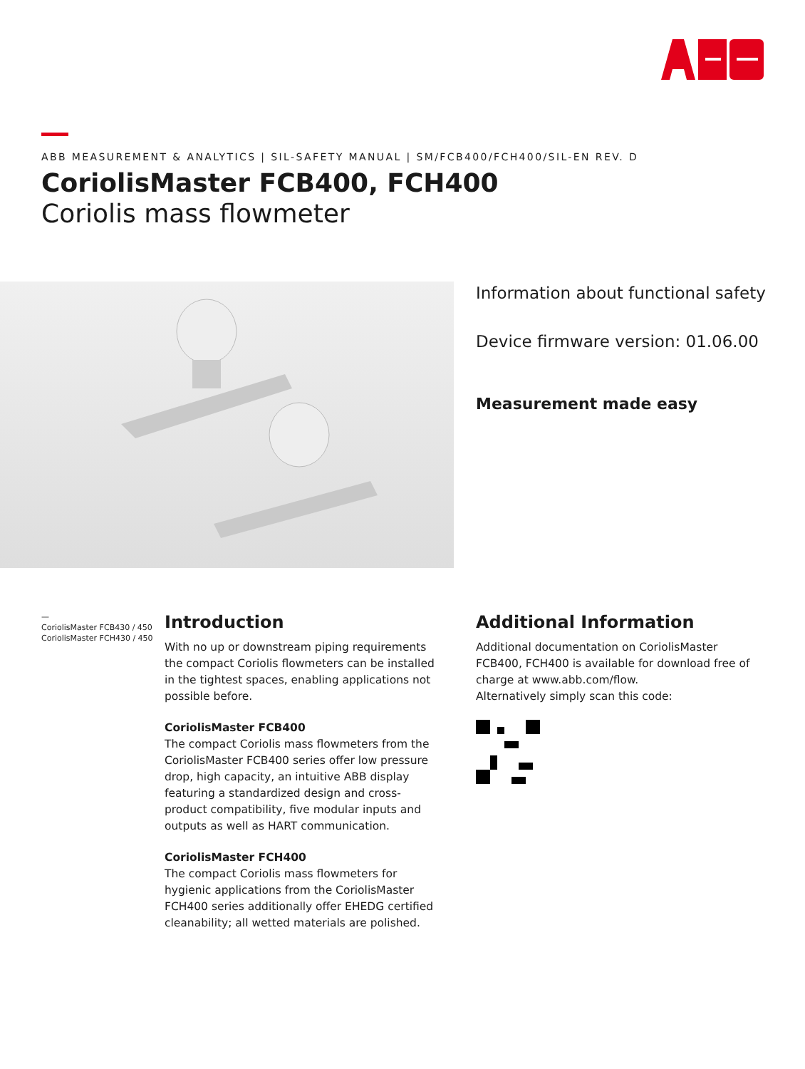ABB MEASUREMENT & ANALYTICS | SIL-SAFETY MANUAL | SM/FCB400/FCH400/SIL-EN REV. D
CoriolisMaster FCB400, FCH400
Coriolis mass flowmeter
Information about functional safety
Device firmware version: 01.06.00
Measurement made easy
—
CoriolisMaster FCB430 / 450
CoriolisMaster FCH430 / 450
Introduction
With no up or downstream piping requirements the compact Coriolis flowmeters can be installed in the tightest spaces, enabling applications not possible before.
CoriolisMaster FCB400
The compact Coriolis mass flowmeters from the CoriolisMaster FCB400 series offer low pressure drop, high capacity, an intuitive ABB display featuring a standardized design and cross-product compatibility, five modular inputs and outputs as well as HART communication.
CoriolisMaster FCH400
The compact Coriolis mass flowmeters for hygienic applications from the CoriolisMaster FCH400 series additionally offer EHEDG certified cleanability; all wetted materials are polished.
Additional Information
Additional documentation on CoriolisMaster FCB400, FCH400 is available for download free of charge at www.abb.com/flow.
Alternatively simply scan this code: